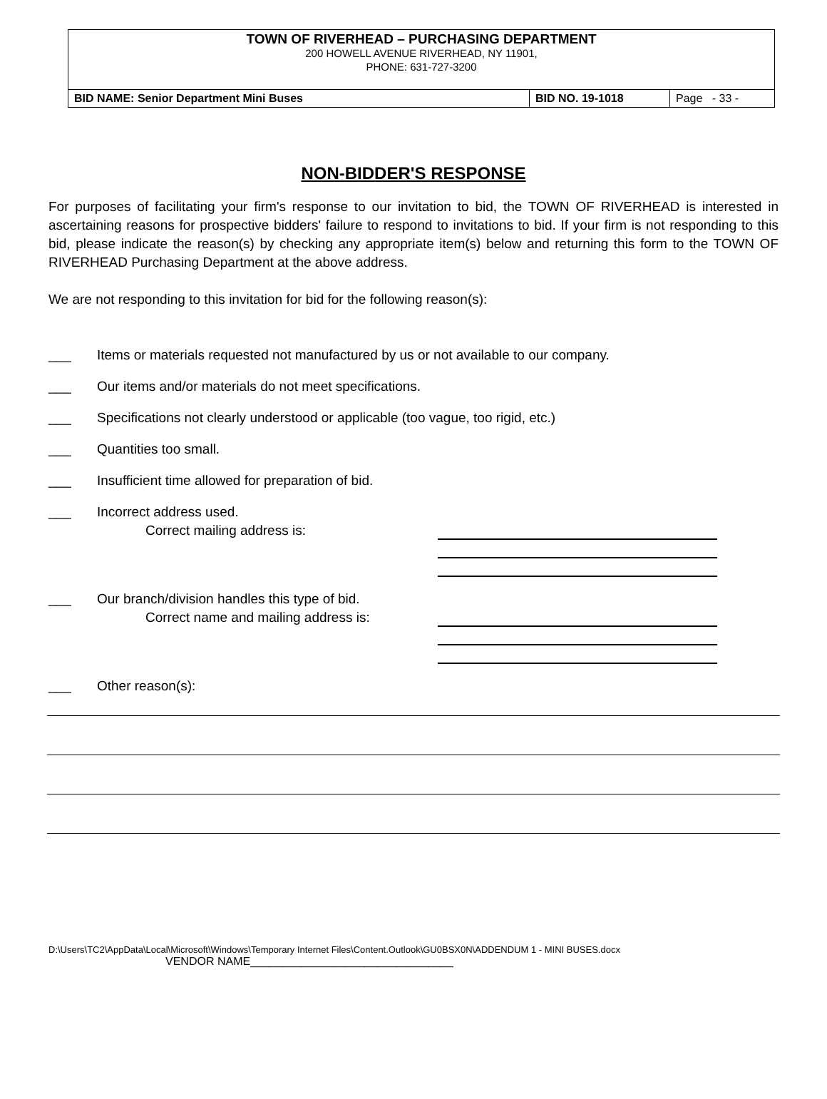| TOWN OF RIVERHEAD – PURCHASING DEPARTMENT 200 HOWELL AVENUE RIVERHEAD, NY 11901, PHONE: 631-727-3200 | | |
| BID NAME: Senior Department Mini Buses | BID NO. 19-1018 | Page - 33 - |
NON-BIDDER'S RESPONSE
For purposes of facilitating your firm's response to our invitation to bid, the TOWN OF RIVERHEAD is interested in ascertaining reasons for prospective bidders' failure to respond to invitations to bid. If your firm is not responding to this bid, please indicate the reason(s) by checking any appropriate item(s) below and returning this form to the TOWN OF RIVERHEAD Purchasing Department at the above address.
We are not responding to this invitation for bid for the following reason(s):
___ Items or materials requested not manufactured by us or not available to our company.
___ Our items and/or materials do not meet specifications.
___ Specifications not clearly understood or applicable (too vague, too rigid, etc.)
___ Quantities too small.
___ Insufficient time allowed for preparation of bid.
___ Incorrect address used.
Correct mailing address is:
___ Our branch/division handles this type of bid.
Correct name and mailing address is:
___ Other reason(s):
D:\Users\TC2\AppData\Local\Microsoft\Windows\Temporary Internet Files\Content.Outlook\GU0BSX0N\ADDENDUM 1 - MINI BUSES.docx
VENDOR NAME________________________________